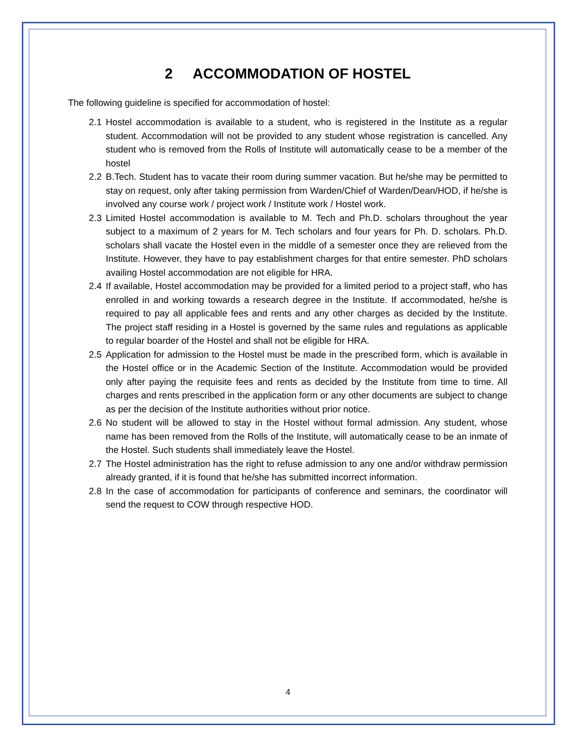2 ACCOMMODATION OF HOSTEL
The following guideline is specified for accommodation of hostel:
2.1 Hostel accommodation is available to a student, who is registered in the Institute as a regular student. Accommodation will not be provided to any student whose registration is cancelled. Any student who is removed from the Rolls of Institute will automatically cease to be a member of the hostel
2.2 B.Tech. Student has to vacate their room during summer vacation. But he/she may be permitted to stay on request, only after taking permission from Warden/Chief of Warden/Dean/HOD, if he/she is involved any course work / project work / Institute work / Hostel work.
2.3 Limited Hostel accommodation is available to M. Tech and Ph.D. scholars throughout the year subject to a maximum of 2 years for M. Tech scholars and four years for Ph. D. scholars. Ph.D. scholars shall vacate the Hostel even in the middle of a semester once they are relieved from the Institute. However, they have to pay establishment charges for that entire semester. PhD scholars availing Hostel accommodation are not eligible for HRA.
2.4 If available, Hostel accommodation may be provided for a limited period to a project staff, who has enrolled in and working towards a research degree in the Institute. If accommodated, he/she is required to pay all applicable fees and rents and any other charges as decided by the Institute. The project staff residing in a Hostel is governed by the same rules and regulations as applicable to regular boarder of the Hostel and shall not be eligible for HRA.
2.5 Application for admission to the Hostel must be made in the prescribed form, which is available in the Hostel office or in the Academic Section of the Institute. Accommodation would be provided only after paying the requisite fees and rents as decided by the Institute from time to time. All charges and rents prescribed in the application form or any other documents are subject to change as per the decision of the Institute authorities without prior notice.
2.6 No student will be allowed to stay in the Hostel without formal admission. Any student, whose name has been removed from the Rolls of the Institute, will automatically cease to be an inmate of the Hostel. Such students shall immediately leave the Hostel.
2.7 The Hostel administration has the right to refuse admission to any one and/or withdraw permission already granted, if it is found that he/she has submitted incorrect information.
2.8 In the case of accommodation for participants of conference and seminars, the coordinator will send the request to COW through respective HOD.
4